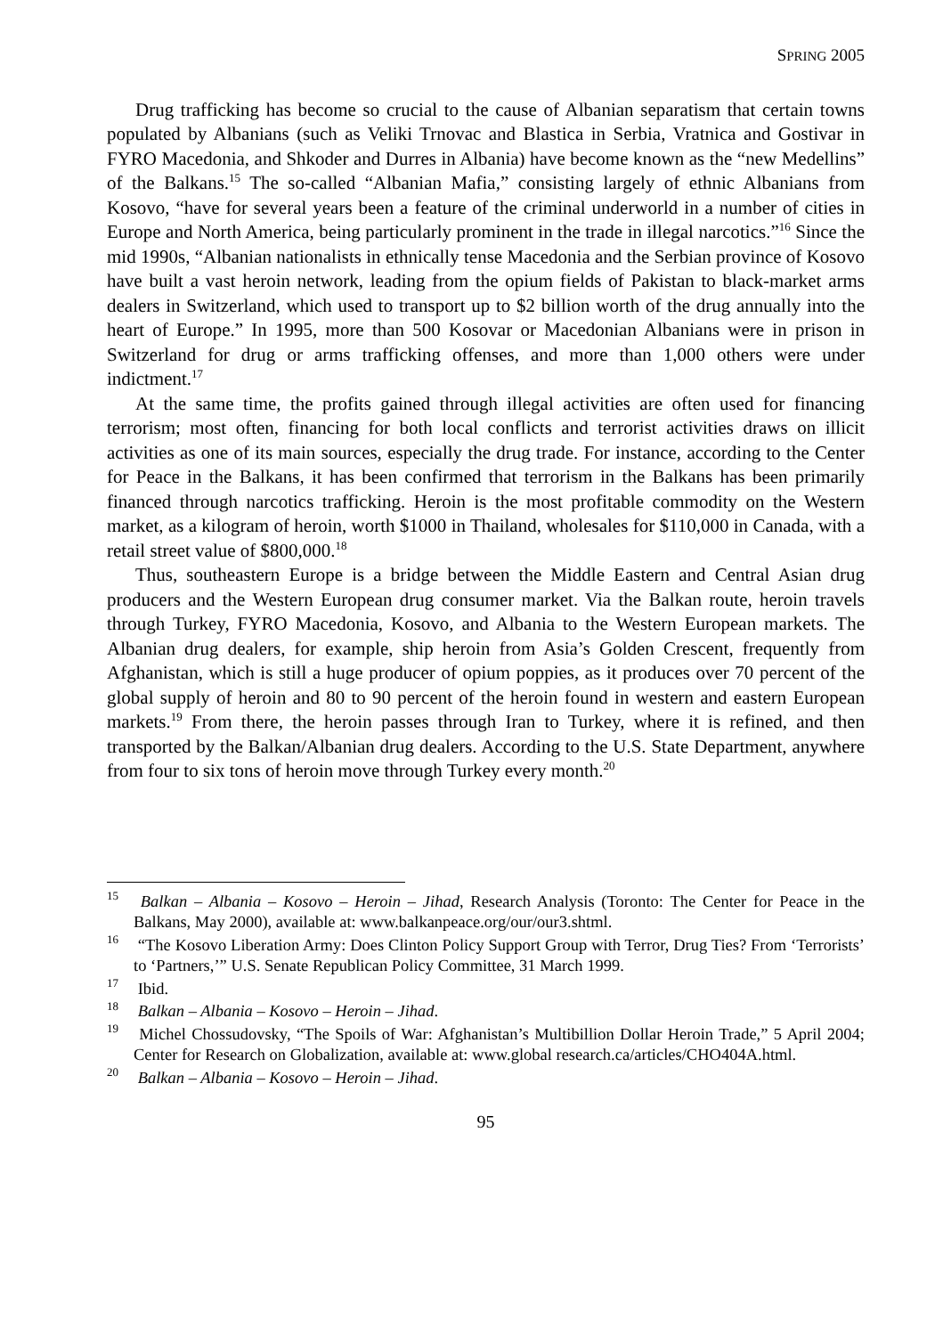SPRING 2005
Drug trafficking has become so crucial to the cause of Albanian separatism that certain towns populated by Albanians (such as Veliki Trnovac and Blastica in Serbia, Vratnica and Gostivar in FYRO Macedonia, and Shkoder and Durres in Albania) have become known as the “new Medellins” of the Balkans.<sup>15</sup> The so-called “Albanian Mafia,” consisting largely of ethnic Albanians from Kosovo, “have for several years been a feature of the criminal underworld in a number of cities in Europe and North America, being particularly prominent in the trade in illegal narcotics.”<sup>16</sup> Since the mid 1990s, “Albanian nationalists in ethnically tense Macedonia and the Serbian province of Kosovo have built a vast heroin network, leading from the opium fields of Pakistan to black-market arms dealers in Switzerland, which used to transport up to $2 billion worth of the drug annually into the heart of Europe.” In 1995, more than 500 Kosovar or Macedonian Albanians were in prison in Switzerland for drug or arms trafficking offenses, and more than 1,000 others were under indictment.<sup>17</sup>
At the same time, the profits gained through illegal activities are often used for financing terrorism; most often, financing for both local conflicts and terrorist activities draws on illicit activities as one of its main sources, especially the drug trade. For instance, according to the Center for Peace in the Balkans, it has been confirmed that terrorism in the Balkans has been primarily financed through narcotics trafficking. Heroin is the most profitable commodity on the Western market, as a kilogram of heroin, worth $1000 in Thailand, wholesales for $110,000 in Canada, with a retail street value of $800,000.<sup>18</sup>
Thus, southeastern Europe is a bridge between the Middle Eastern and Central Asian drug producers and the Western European drug consumer market. Via the Balkan route, heroin travels through Turkey, FYRO Macedonia, Kosovo, and Albania to the Western European markets. The Albanian drug dealers, for example, ship heroin from Asia’s Golden Crescent, frequently from Afghanistan, which is still a huge producer of opium poppies, as it produces over 70 percent of the global supply of heroin and 80 to 90 percent of the heroin found in western and eastern European markets.<sup>19</sup> From there, the heroin passes through Iran to Turkey, where it is refined, and then transported by the Balkan/Albanian drug dealers. According to the U.S. State Department, anywhere from four to six tons of heroin move through Turkey every month.<sup>20</sup>
<sup>15</sup> Balkan – Albania – Kosovo – Heroin – Jihad, Research Analysis (Toronto: The Center for Peace in the Balkans, May 2000), available at: www.balkanpeace.org/our/our3.shtml.
<sup>16</sup> “The Kosovo Liberation Army: Does Clinton Policy Support Group with Terror, Drug Ties? From ‘Terrorists’ to ‘Partners,’” U.S. Senate Republican Policy Committee, 31 March 1999.
<sup>17</sup> Ibid.
<sup>18</sup> Balkan – Albania – Kosovo – Heroin – Jihad.
<sup>19</sup> Michel Chossudovsky, “The Spoils of War: Afghanistan’s Multibillion Dollar Heroin Trade,” 5 April 2004; Center for Research on Globalization, available at: www.global research.ca/articles/CHO404A.html.
<sup>20</sup> Balkan – Albania – Kosovo – Heroin – Jihad.
95